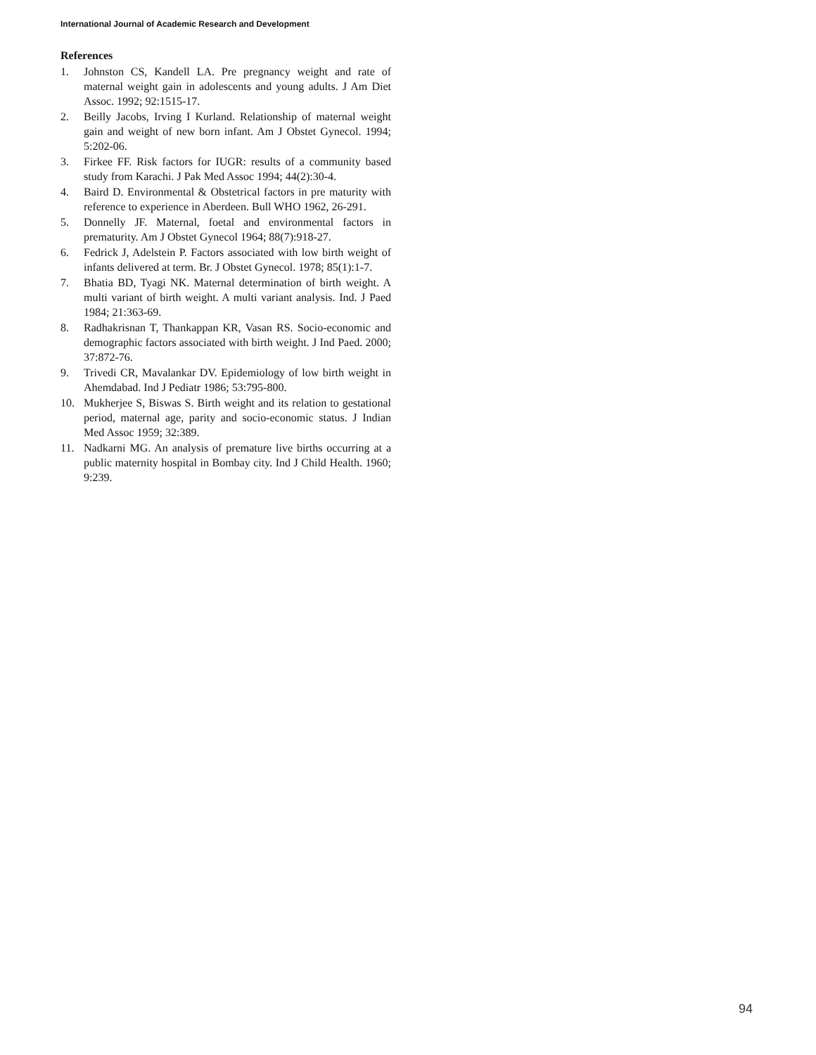International Journal of Academic Research and Development
References
1. Johnston CS, Kandell LA. Pre pregnancy weight and rate of maternal weight gain in adolescents and young adults. J Am Diet Assoc. 1992; 92:1515-17.
2. Beilly Jacobs, Irving I Kurland. Relationship of maternal weight gain and weight of new born infant. Am J Obstet Gynecol. 1994; 5:202-06.
3. Firkee FF. Risk factors for IUGR: results of a community based study from Karachi. J Pak Med Assoc 1994; 44(2):30-4.
4. Baird D. Environmental & Obstetrical factors in pre maturity with reference to experience in Aberdeen. Bull WHO 1962, 26-291.
5. Donnelly JF. Maternal, foetal and environmental factors in prematurity. Am J Obstet Gynecol 1964; 88(7):918-27.
6. Fedrick J, Adelstein P. Factors associated with low birth weight of infants delivered at term. Br. J Obstet Gynecol. 1978; 85(1):1-7.
7. Bhatia BD, Tyagi NK. Maternal determination of birth weight. A multi variant of birth weight. A multi variant analysis. Ind. J Paed 1984; 21:363-69.
8. Radhakrisnan T, Thankappan KR, Vasan RS. Socio-economic and demographic factors associated with birth weight. J Ind Paed. 2000; 37:872-76.
9. Trivedi CR, Mavalankar DV. Epidemiology of low birth weight in Ahemdabad. Ind J Pediatr 1986; 53:795-800.
10. Mukherjee S, Biswas S. Birth weight and its relation to gestational period, maternal age, parity and socio-economic status. J Indian Med Assoc 1959; 32:389.
11. Nadkarni MG. An analysis of premature live births occurring at a public maternity hospital in Bombay city. Ind J Child Health. 1960; 9:239.
94